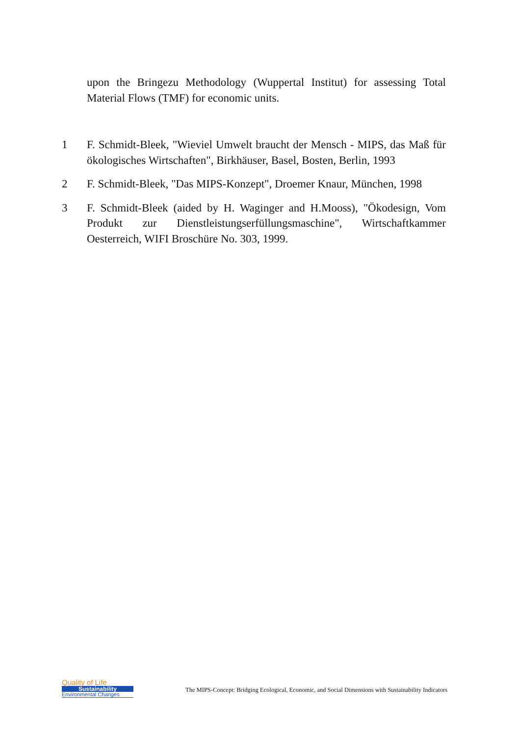upon the Bringezu Methodology (Wuppertal Institut) for assessing Total Material Flows (TMF) for economic units.
1 F. Schmidt-Bleek, "Wieviel Umwelt braucht der Mensch - MIPS, das Maß für ökologisches Wirtschaften", Birkhäuser, Basel, Bosten, Berlin, 1993
2 F. Schmidt-Bleek, "Das MIPS-Konzept", Droemer Knaur, München, 1998
3 F. Schmidt-Bleek (aided by H. Waginger and H.Mooss), "Ökodesign, Vom Produkt zur Dienstleistungserfüllungsmaschine", Wirtschaftkammer Oesterreich, WIFI Broschüre No. 303, 1999.
Quality of Life
Sustainability
Environmental Changes
The MIPS-Concept: Bridging Ecological, Economic, and Social Dimensions with Sustainability Indicators